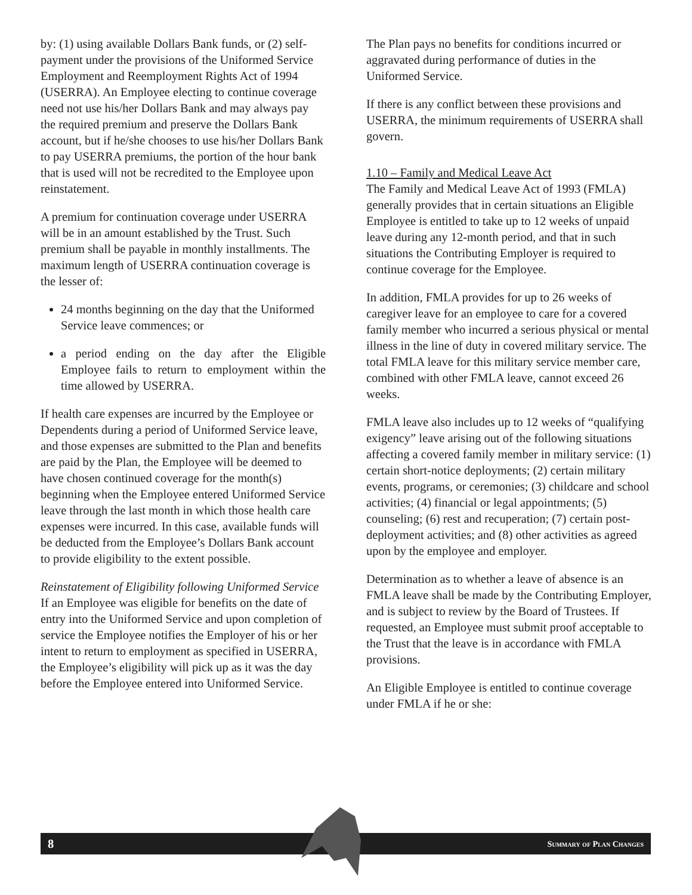by: (1) using available Dollars Bank funds, or (2) self-payment under the provisions of the Uniformed Service Employment and Reemployment Rights Act of 1994 (USERRA). An Employee electing to continue coverage need not use his/her Dollars Bank and may always pay the required premium and preserve the Dollars Bank account, but if he/she chooses to use his/her Dollars Bank to pay USERRA premiums, the portion of the hour bank that is used will not be recredited to the Employee upon reinstatement.
A premium for continuation coverage under USERRA will be in an amount established by the Trust. Such premium shall be payable in monthly installments. The maximum length of USERRA continuation coverage is the lesser of:
24 months beginning on the day that the Uniformed Service leave commences; or
a period ending on the day after the Eligible Employee fails to return to employment within the time allowed by USERRA.
If health care expenses are incurred by the Employee or Dependents during a period of Uniformed Service leave, and those expenses are submitted to the Plan and benefits are paid by the Plan, the Employee will be deemed to have chosen continued coverage for the month(s) beginning when the Employee entered Uniformed Service leave through the last month in which those health care expenses were incurred. In this case, available funds will be deducted from the Employee’s Dollars Bank account to provide eligibility to the extent possible.
Reinstatement of Eligibility following Uniformed Service
If an Employee was eligible for benefits on the date of entry into the Uniformed Service and upon completion of service the Employee notifies the Employer of his or her intent to return to employment as specified in USERRA, the Employee’s eligibility will pick up as it was the day before the Employee entered into Uniformed Service.
The Plan pays no benefits for conditions incurred or aggravated during performance of duties in the Uniformed Service.
If there is any conflict between these provisions and USERRA, the minimum requirements of USERRA shall govern.
1.10 – Family and Medical Leave Act
The Family and Medical Leave Act of 1993 (FMLA) generally provides that in certain situations an Eligible Employee is entitled to take up to 12 weeks of unpaid leave during any 12-month period, and that in such situations the Contributing Employer is required to continue coverage for the Employee.
In addition, FMLA provides for up to 26 weeks of caregiver leave for an employee to care for a covered family member who incurred a serious physical or mental illness in the line of duty in covered military service. The total FMLA leave for this military service member care, combined with other FMLA leave, cannot exceed 26 weeks.
FMLA leave also includes up to 12 weeks of “qualifying exigency” leave arising out of the following situations affecting a covered family member in military service: (1) certain short-notice deployments; (2) certain military events, programs, or ceremonies; (3) childcare and school activities; (4) financial or legal appointments; (5) counseling; (6) rest and recuperation; (7) certain post-deployment activities; and (8) other activities as agreed upon by the employee and employer.
Determination as to whether a leave of absence is an FMLA leave shall be made by the Contributing Employer, and is subject to review by the Board of Trustees. If requested, an Employee must submit proof acceptable to the Trust that the leave is in accordance with FMLA provisions.
An Eligible Employee is entitled to continue coverage under FMLA if he or she:
8 Summary of Plan Changes